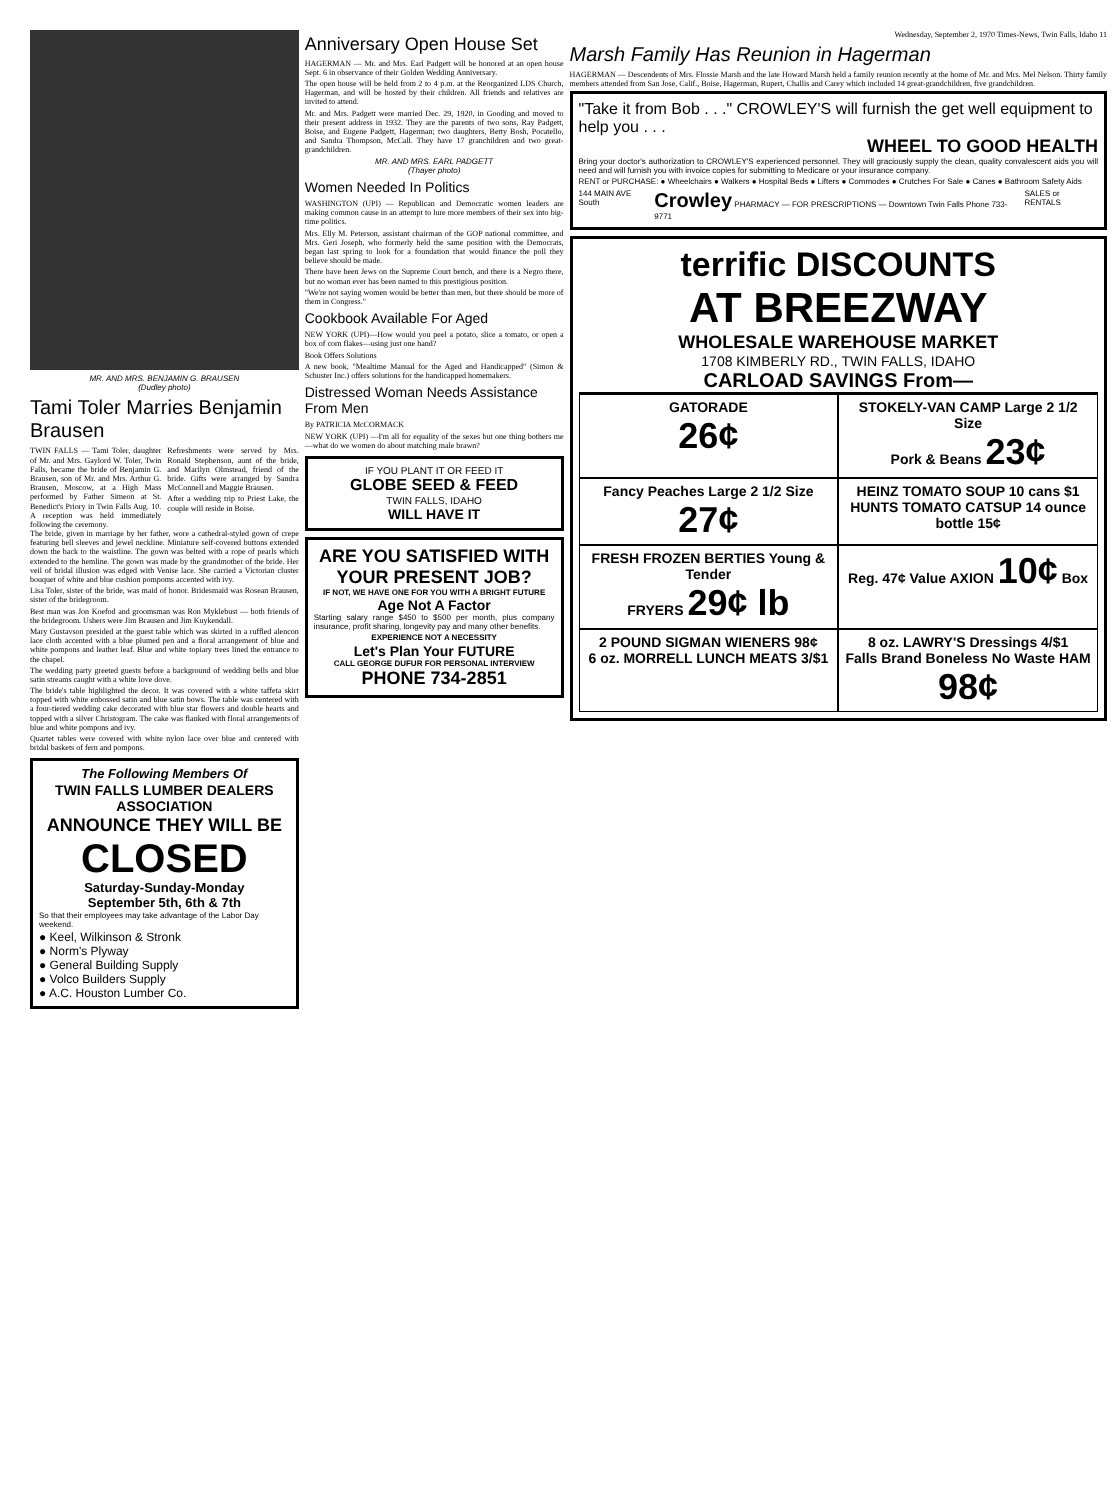MR. AND MRS. BENJAMIN G. BRAUSEN
(Dudley photo)
Tami Toler Marries Benjamin Brausen
TWIN FALLS — Tami Toler, daughter of Mr. and Mrs. Gaylord W. Toler, Twin Falls, became the bride of Benjamin G. Brausen, son of Mr. and Mrs. Arthur G. Brausen, Moscow, at a High Mass performed by Father Simeon at St. Benedict's Priory in Twin Falls Aug. 10. A reception was held immediately following the ceremony.
Refreshments were served by Mrs. Ronald Stephenson, aunt of the bride, and Marilyn Olmstead, friend of the bride. Gifts were arranged by Sandra McConnell and Maggie Brausen.
After a wedding trip to Priest Lake, the couple will reside in Boise.
The bride, given in marriage by her father, wore a cathedral-styled gown of crepe featuring bell sleeves and jewel neckline. Miniature self-covered buttons extended down the back to the waistline. The gown was belted with a rope of pearls which extended to the hemline. The gown was made by the grandmother of the bride. Her veil of bridal illusion was edged with Venise lace. She carried a Victorian cluster bouquet of white and blue cushion pompoms accented with ivy.
Lisa Toler, sister of the bride, was maid of honor. Bridesmaid was Rosean Brausen, sister of the bridegroom.
Best man was Jon Koefod and groomsman was Ron Myklebust — both friends of the bridegroom. Ushers were Jim Brausen and Jim Kuykendall.
Mary Gustavson presided at the guest table which was skirted in a ruffled alencon lace cloth accented with a blue plumed pen and a floral arrangement of blue and white pompons and leather leaf. Blue and white topiary trees lined the entrance to the chapel.
The wedding party greeted guests before a background of wedding bells and blue satin streams caught with a white love dove.
The bride's table highlighted the decor. It was covered with a white taffeta skirt topped with white enbossed satin and blue satin bows. The table was centered with a four-tiered wedding cake decorated with blue star flowers and double hearts and topped with a silver Christogram. The cake was flanked with floral arrangements of blue and white pompons and ivy.
Quartet tables were covered with white nylon lace over blue and centered with bridal baskets of fern and pompons.
The Following Members Of
TWIN FALLS LUMBER DEALERS ASSOCIATION
ANNOUNCE THEY WILL BE
CLOSED
Saturday-Sunday-Monday
September 5th, 6th & 7th
So that their employees may take advantage of the Labor Day weekend.
● Keel, Wilkinson & Stronk
● Norm's Plyway
● General Building Supply
● Volco Builders Supply
● A.C. Houston Lumber Co.
Anniversary Open House Set
HAGERMAN — Mr. and Mrs. Earl Padgett will be honored at an open house Sept. 6 in observance of their Golden Wedding Anniversary.
The open house will be held from 2 to 4 p.m. at the Reorganized LDS Church, Hagerman, and will be hosted by their children. All friends and relatives are invited to attend.
Mr. and Mrs. Padgett were married Dec. 29, 1920, in Gooding and moved to their present address in 1932. They are the parents of two sons, Ray Padgett, Boise, and Eugene Padgett, Hagerman; two daughters, Betty Bosh, Pocatello, and Sandra Thompson, McCall. They have 17 granchildren and two great-grandchildren.
MR. AND MRS. EARL PADGETT
(Thayer photo)
Women Needed In Politics
WASHINGTON (UPI) — Republican and Democratic women leaders are making common cause in an attempt to lure more members of their sex into big-time politics.
Mrs. Elly M. Peterson, assistant chairman of the GOP national committee, and Mrs. Geri Joseph, who formerly held the same position with the Democrats, began last spring to look for a foundation that would finance the poll they believe should be made.
There have been Jews on the Supreme Court bench, and there is a Negro there, but no woman ever has been named to this prestigious position.
"We're not saying women would be better than men, but there should be more of them in Congress."
Cookbook Available For Aged
NEW YORK (UPI)—How would you peel a potato, slice a tomato, or open a box of corn flakes—using just one hand?
Book Offers Solutions
A new book, "Mealtime Manual for the Aged and Handicapped" (Simon & Schuster Inc.) offers solutions for the handicapped homemakers.
Distressed Woman Needs Assistance From Men
By PATRICIA McCORMACK
NEW YORK (UPI) —I'm all for equality of the sexes but one thing bothers me —what do we women do about matching male brawn?
IF YOU PLANT IT OR FEED IT
GLOBE SEED & FEED
TWIN FALLS, IDAHO
WILL HAVE IT
ARE YOU SATISFIED WITH YOUR PRESENT JOB?
IF NOT, WE HAVE ONE FOR YOU WITH A BRIGHT FUTURE
Age Not A Factor
Starting salary range $450 to $500 per month, plus company insurance, profit sharing, longevity pay and many other benefits.
EXPERIENCE NOT A NECESSITY
Let's Plan Your FUTURE
CALL GEORGE DUFUR FOR PERSONAL INTERVIEW
PHONE 734-2851
Wednesday, September 2, 1970 Times-News, Twin Falls, Idaho 11
Marsh Family Has Reunion in Hagerman
HAGERMAN — Descendents of Mrs. Flossie Marsh and the late Howard Marsh held a family reunion recently at the home of Mr. and Mrs. Mel Nelson. Thirty family members attended from San Jose, Calif., Boise, Hagerman, Rupert, Challis and Carey which included 14 great-grandchildren, five grandchildren.
"Take it from Bob . . ." CROWLEY'S will furnish the get well equipment to help you . . .
WHEEL TO GOOD HEALTH
Bring your doctor's authorization to CROWLEY'S experienced personnel. They will graciously supply the clean, quality convalescent aids you will need and will furnish you with invoice copies for submitting to Medicare or your insurance company.
RENT or PURCHASE: ● Wheelchairs ● Walkers ● Hospital Beds ● Lifters ● Commodes ● Crutches For Sale ● Canes ● Bathroom Safety Aids
144 MAIN AVE South Crowley PHARMACY — FOR PRESCRIPTIONS — Downtown Twin Falls Phone 733-9771 SALES or RENTALS
terrific DISCOUNTS
AT BREEZWAY
WHOLESALE WAREHOUSE MARKET
1708 KIMBERLY RD., TWIN FALLS, IDAHO
CARLOAD SAVINGS From—
GATORADE
26¢
STOKELY-VAN CAMP Large 2 1/2 Size
Pork & Beans 23¢
Fancy Peaches Large 2 1/2 Size
27¢
HEINZ TOMATO SOUP 10 cans $1
HUNTS TOMATO CATSUP 14 ounce bottle 15¢
FRESH FROZEN BERTIES Young & Tender
FRYERS 29¢ lb
Reg. 47¢ Value AXION 10¢ Box
2 POUND SIGMAN WIENERS 98¢
6 oz. MORRELL LUNCH MEATS 3/$1
8 oz. LAWRY'S Dressings 4/$1
Falls Brand Boneless No Waste HAM 98¢